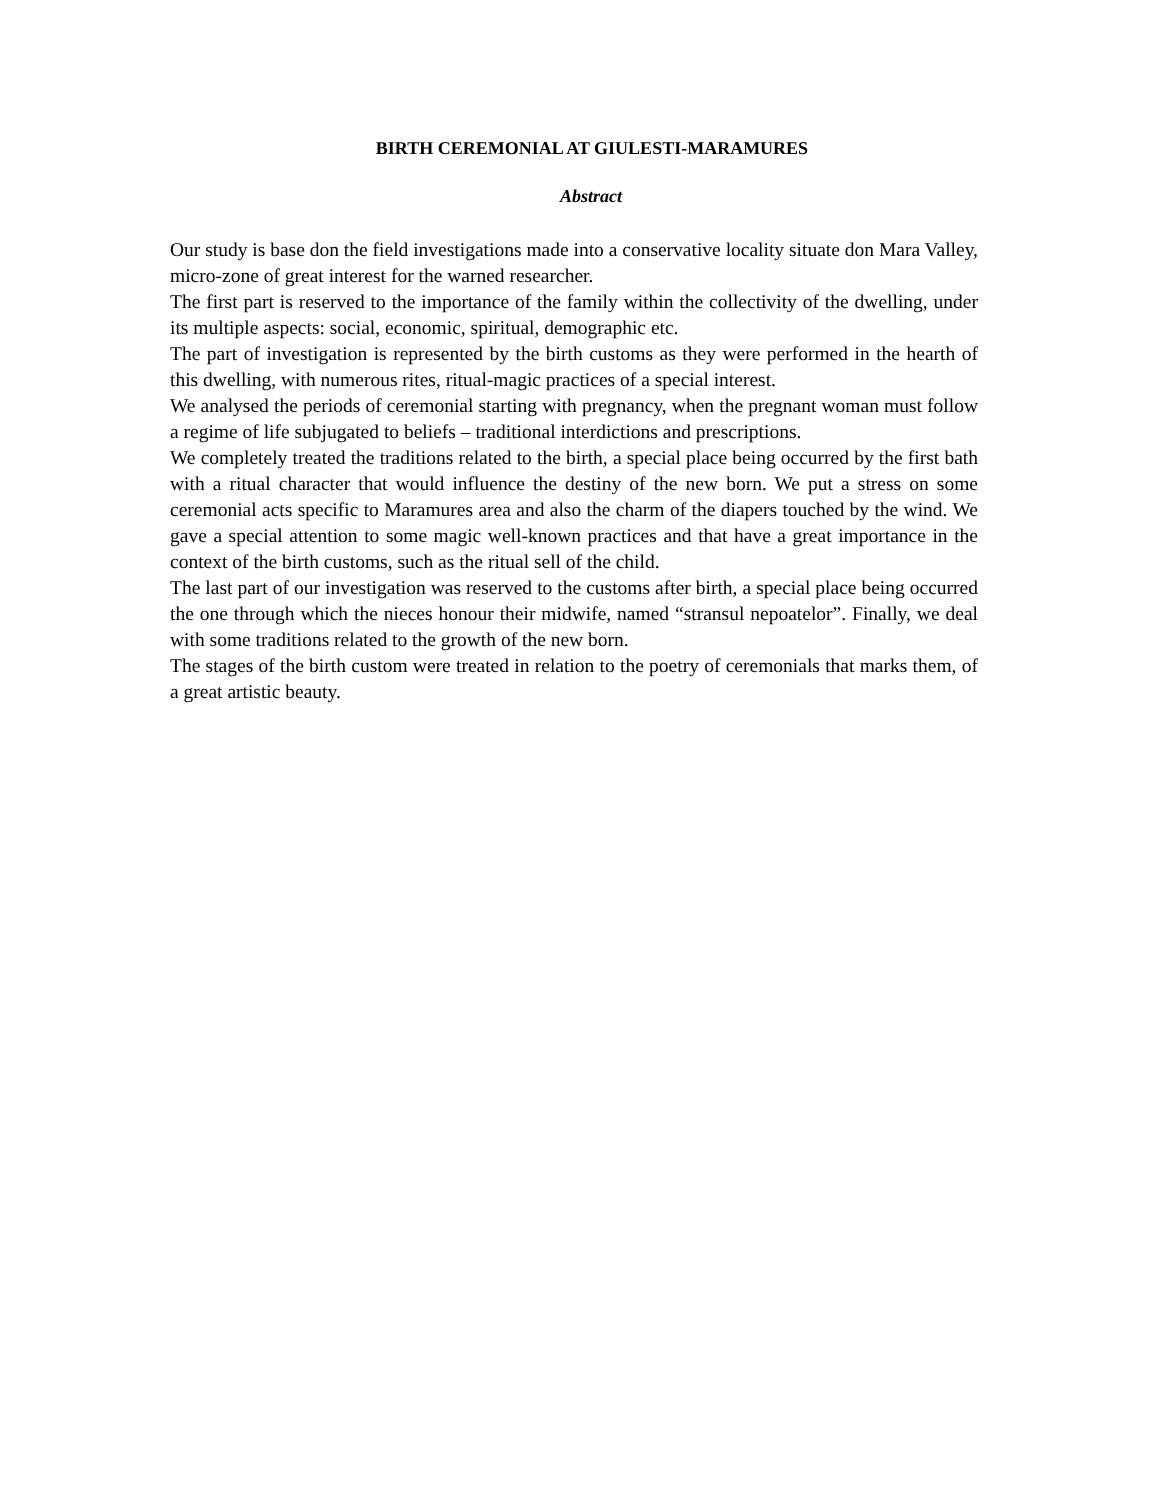BIRTH CEREMONIAL AT GIULESTI-MARAMURES
Abstract
Our study is base don the field investigations made into a conservative locality situate don Mara Valley, micro-zone of great interest for the warned researcher.
The first part is reserved to the importance of the family within the collectivity of the dwelling, under its multiple aspects: social, economic, spiritual, demographic etc.
The part of investigation is represented by the birth customs as they were performed in the hearth of this dwelling, with numerous rites, ritual-magic practices of a special interest.
We analysed the periods of ceremonial starting with pregnancy, when the pregnant woman must follow a regime of life subjugated to beliefs – traditional interdictions and prescriptions.
We completely treated the traditions related to the birth, a special place being occurred by the first bath with a ritual character that would influence the destiny of the new born. We put a stress on some ceremonial acts specific to Maramures area and also the charm of the diapers touched by the wind. We gave a special attention to some magic well-known practices and that have a great importance in the context of the birth customs, such as the ritual sell of the child.
The last part of our investigation was reserved to the customs after birth, a special place being occurred the one through which the nieces honour their midwife, named “stransul nepoatelor”. Finally, we deal with some traditions related to the growth of the new born.
The stages of the birth custom were treated in relation to the poetry of ceremonials that marks them, of a great artistic beauty.